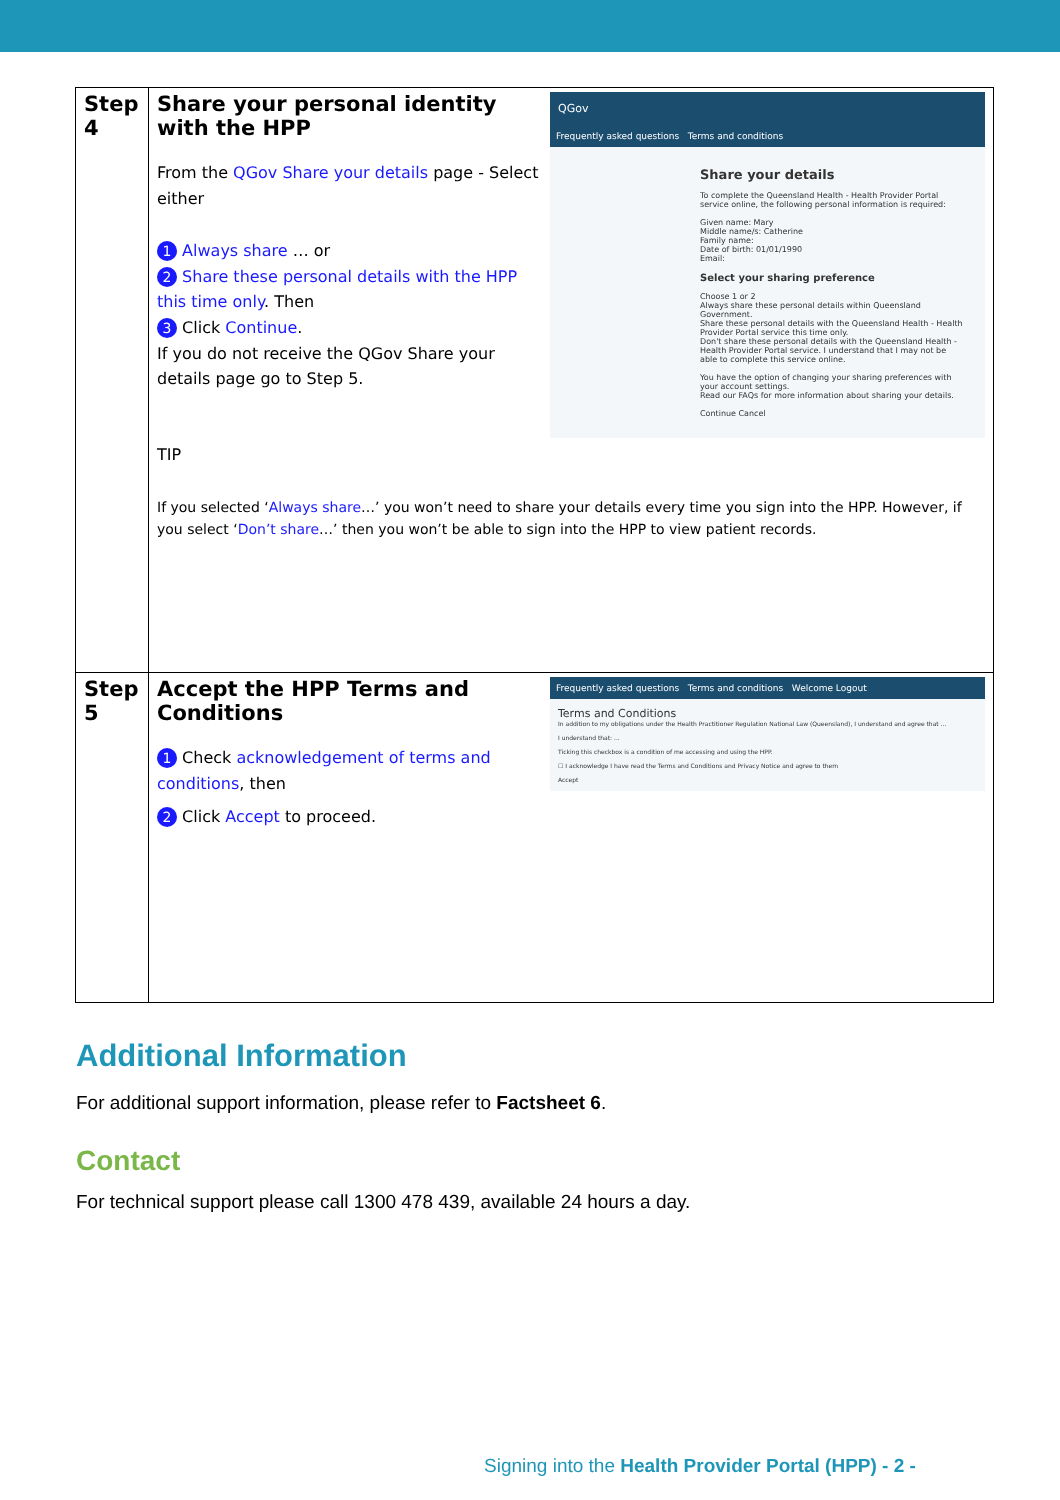| Step 4 | QGov Frequently asked questions Terms and conditions Share your details To complete the Queensland Health - Health Provider Portal service online, the following personal information is required: Given name: Mary Middle name/s: Catherine Family name: Date of birth: 01/01/1990 Email: Select your sharing preference Choose 1 or 2 Always share these personal details within Queensland Government. Share these personal details with the Queensland Health - Health Provider Portal service this time only. Don't share these personal details with the Queensland Health - Health Provider Portal service. I understand that I may not be able to complete this service online. You have the option of changing your sharing preferences with your account settings. Read our FAQs for more information about sharing your details. Continue Cancel Share your personal identity with the HPP From the QGov Share your details page - Select either 1 Always share … or 2 Share these personal details with the HPP this time only . Then 3 Click Continue . If you do not receive the QGov Share your details page go to Step 5. TIP If you selected ‘ Always share …’ you won’t need to share your details every time you sign into the HPP. However, if you select ‘ Don’t share …’ then you won’t be able to sign into the HPP to view patient records. |
| Step 5 | Frequently asked questions Terms and conditions Welcome Logout Terms and Conditions In addition to my obligations under the Health Practitioner Regulation National Law (Queensland), I understand and agree that ... I understand that: ... Ticking this checkbox is a condition of me accessing and using the HPP. ☐ I acknowledge I have read the Terms and Conditions and Privacy Notice and agree to them Accept Accept the HPP Terms and Conditions 1 Check acknowledgement of terms and conditions , then 2 Click Accept to proceed. |
Additional Information
For additional support information, please refer to Factsheet 6.
Contact
For technical support please call 1300 478 439, available 24 hours a day.
Signing into the Health Provider Portal (HPP) - 2 -